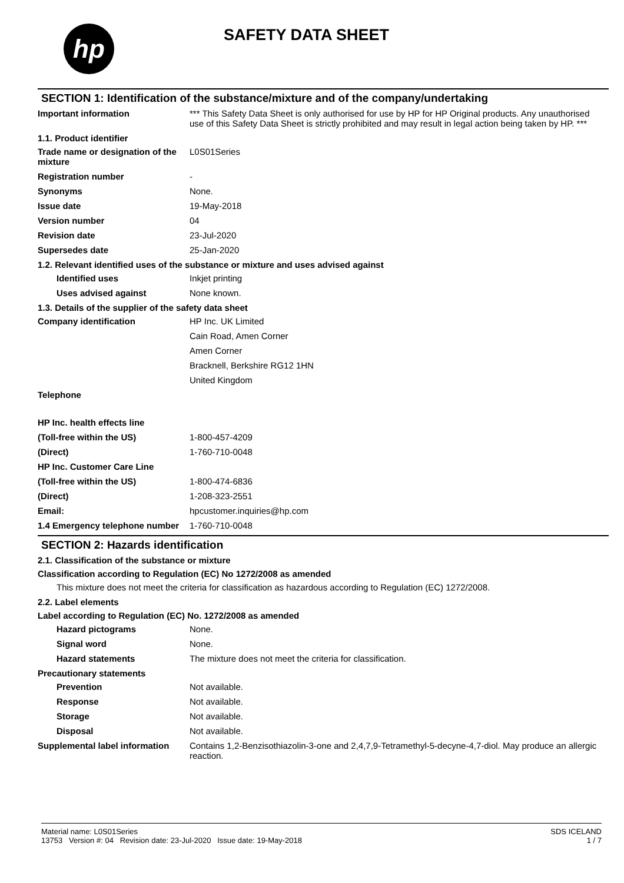hp SAFETY DATA SHEET
SECTION 1: Identification of the substance/mixture and of the company/undertaking
Important information *** This Safety Data Sheet is only authorised for use by HP for HP Original products. Any unauthorised use of this Safety Data Sheet is strictly prohibited and may result in legal action being taken by HP. ***
1.1. Product identifier
Trade name or designation of the mixture
L0S01Series
Registration number -
Synonyms None.
Issue date 19-May-2018
Version number 04
Revision date 23-Jul-2020
Supersedes date 25-Jan-2020
1.2. Relevant identified uses of the substance or mixture and uses advised against
Identified uses Inkjet printing
Uses advised against None known.
1.3. Details of the supplier of the safety data sheet
Company identification HP Inc. UK Limited
Cain Road, Amen Corner
Amen Corner
Bracknell, Berkshire RG12 1HN
United Kingdom
Telephone
HP Inc. health effects line
(Toll-free within the US) 1-800-457-4209
(Direct) 1-760-710-0048
HP Inc. Customer Care Line
(Toll-free within the US) 1-800-474-6836
(Direct) 1-208-323-2551
Email: hpcustomer.inquiries@hp.com
1.4 Emergency telephone number
1-760-710-0048
SECTION 2: Hazards identification
2.1. Classification of the substance or mixture
Classification according to Regulation (EC) No 1272/2008 as amended
This mixture does not meet the criteria for classification as hazardous according to Regulation (EC) 1272/2008.
2.2. Label elements
Label according to Regulation (EC) No. 1272/2008 as amended
Hazard pictograms None.
Signal word None.
Hazard statements The mixture does not meet the criteria for classification.
Precautionary statements
Prevention Not available.
Response Not available.
Storage Not available.
Disposal Not available.
Supplemental label information
Contains 1,2-Benzisothiazolin-3-one and 2,4,7,9-Tetramethyl-5-decyne-4,7-diol. May produce an allergic reaction.
Material name: L0S01Series
13753 Version #: 04 Revision date: 23-Jul-2020 Issue date: 19-May-2018
SDS ICELAND
1 / 7